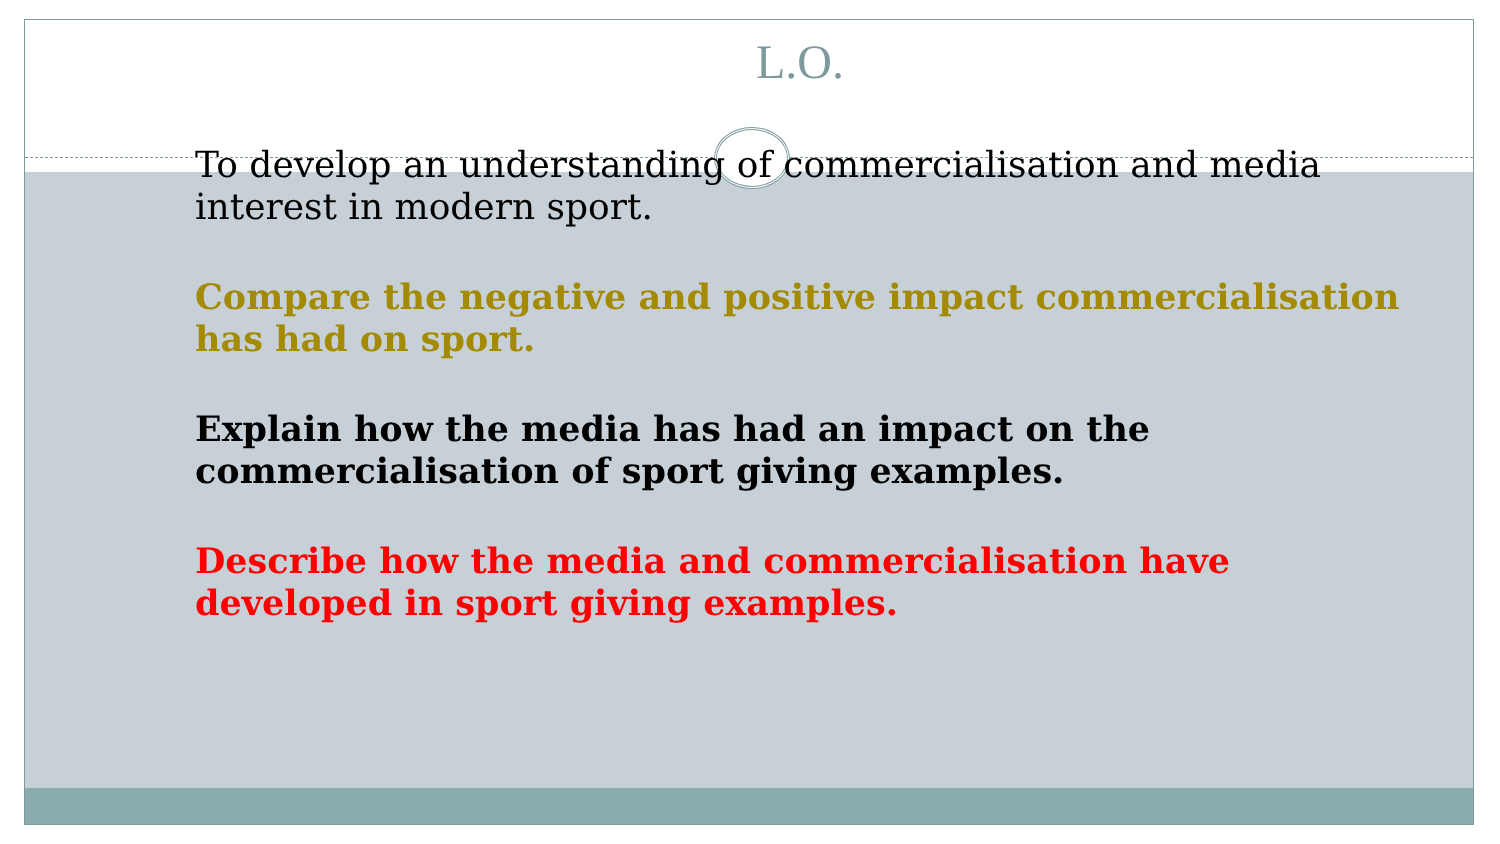L.O.
To develop an understanding of commercialisation and media interest in modern sport.
Compare the negative and positive impact commercialisation has had on sport.
Explain how the media has had an impact on the commercialisation of sport giving examples.
Describe how the media and commercialisation have developed in sport giving examples.